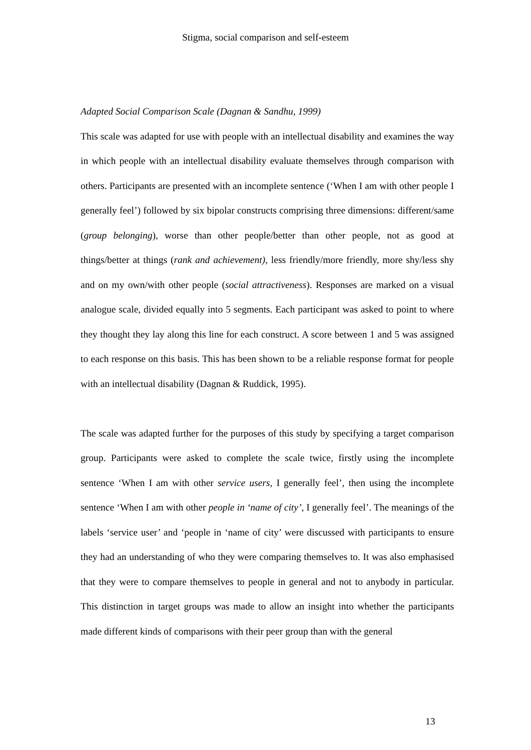Stigma, social comparison and self-esteem
Adapted Social Comparison Scale (Dagnan & Sandhu, 1999)
This scale was adapted for use with people with an intellectual disability and examines the way in which people with an intellectual disability evaluate themselves through comparison with others. Participants are presented with an incomplete sentence (‘When I am with other people I generally feel’) followed by six bipolar constructs comprising three dimensions: different/same (group belonging), worse than other people/better than other people, not as good at things/better at things (rank and achievement), less friendly/more friendly, more shy/less shy and on my own/with other people (social attractiveness). Responses are marked on a visual analogue scale, divided equally into 5 segments. Each participant was asked to point to where they thought they lay along this line for each construct. A score between 1 and 5 was assigned to each response on this basis. This has been shown to be a reliable response format for people with an intellectual disability (Dagnan & Ruddick, 1995).
The scale was adapted further for the purposes of this study by specifying a target comparison group. Participants were asked to complete the scale twice, firstly using the incomplete sentence ‘When I am with other service users, I generally feel’, then using the incomplete sentence ‘When I am with other people in ‘name of city’, I generally feel’. The meanings of the labels ‘service user’ and ‘people in ‘name of city’ were discussed with participants to ensure they had an understanding of who they were comparing themselves to. It was also emphasised that they were to compare themselves to people in general and not to anybody in particular. This distinction in target groups was made to allow an insight into whether the participants made different kinds of comparisons with their peer group than with the general
13